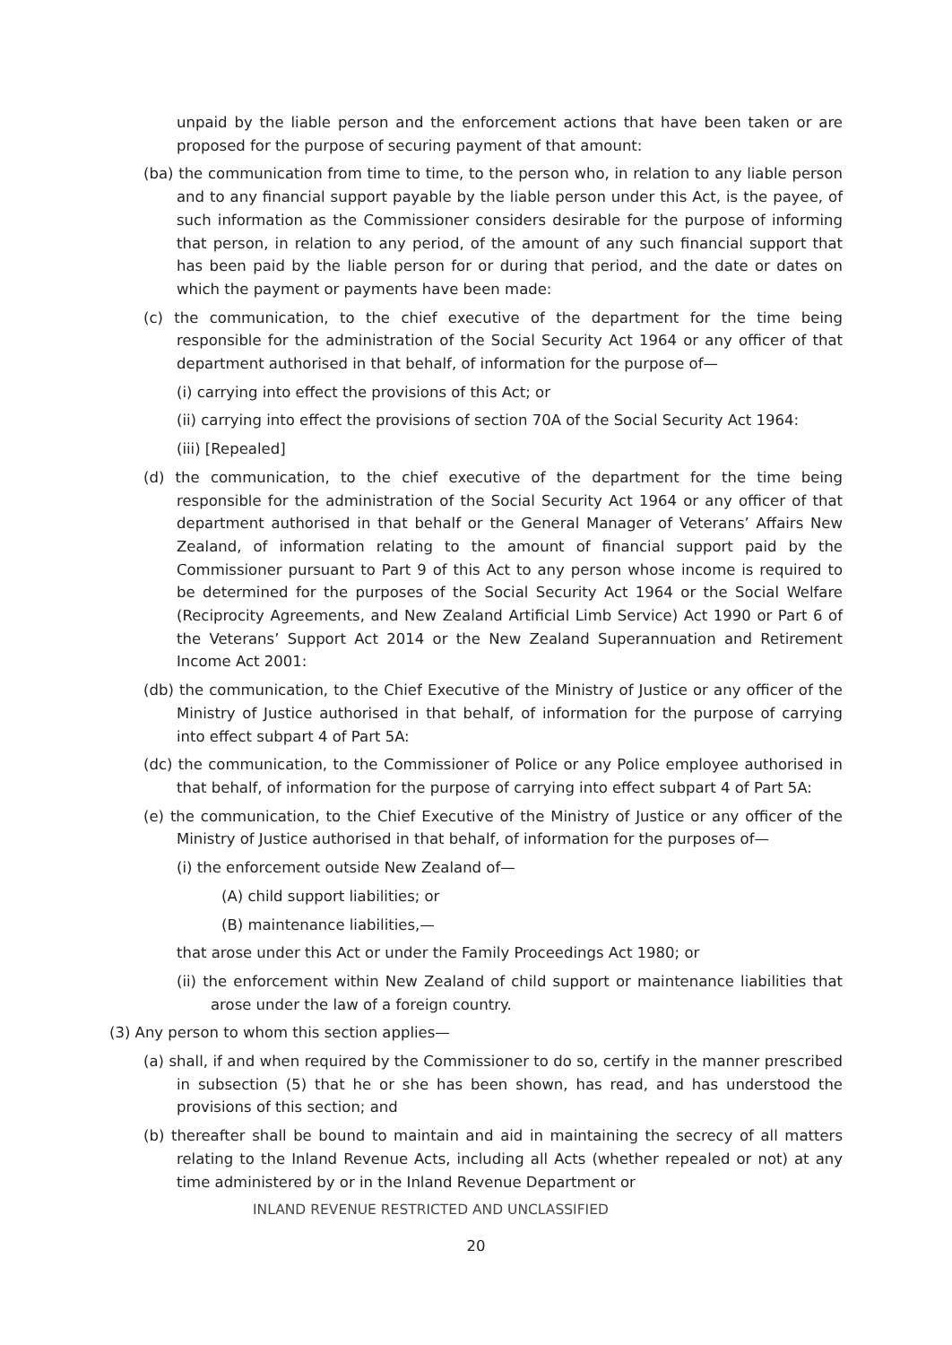unpaid by the liable person and the enforcement actions that have been taken or are proposed for the purpose of securing payment of that amount:
(ba) the communication from time to time, to the person who, in relation to any liable person and to any financial support payable by the liable person under this Act, is the payee, of such information as the Commissioner considers desirable for the purpose of informing that person, in relation to any period, of the amount of any such financial support that has been paid by the liable person for or during that period, and the date or dates on which the payment or payments have been made:
(c) the communication, to the chief executive of the department for the time being responsible for the administration of the Social Security Act 1964 or any officer of that department authorised in that behalf, of information for the purpose of—
(i) carrying into effect the provisions of this Act; or
(ii) carrying into effect the provisions of section 70A of the Social Security Act 1964:
(iii) [Repealed]
(d) the communication, to the chief executive of the department for the time being responsible for the administration of the Social Security Act 1964 or any officer of that department authorised in that behalf or the General Manager of Veterans’ Affairs New Zealand, of information relating to the amount of financial support paid by the Commissioner pursuant to Part 9 of this Act to any person whose income is required to be determined for the purposes of the Social Security Act 1964 or the Social Welfare (Reciprocity Agreements, and New Zealand Artificial Limb Service) Act 1990 or Part 6 of the Veterans’ Support Act 2014 or the New Zealand Superannuation and Retirement Income Act 2001:
(db) the communication, to the Chief Executive of the Ministry of Justice or any officer of the Ministry of Justice authorised in that behalf, of information for the purpose of carrying into effect subpart 4 of Part 5A:
(dc) the communication, to the Commissioner of Police or any Police employee authorised in that behalf, of information for the purpose of carrying into effect subpart 4 of Part 5A:
(e) the communication, to the Chief Executive of the Ministry of Justice or any officer of the Ministry of Justice authorised in that behalf, of information for the purposes of—
(i) the enforcement outside New Zealand of—
(A) child support liabilities; or
(B) maintenance liabilities,—
that arose under this Act or under the Family Proceedings Act 1980; or
(ii) the enforcement within New Zealand of child support or maintenance liabilities that arose under the law of a foreign country.
(3) Any person to whom this section applies—
(a) shall, if and when required by the Commissioner to do so, certify in the manner prescribed in subsection (5) that he or she has been shown, has read, and has understood the provisions of this section; and
(b) thereafter shall be bound to maintain and aid in maintaining the secrecy of all matters relating to the Inland Revenue Acts, including all Acts (whether repealed or not) at any time administered by or in the Inland Revenue Department or
INLAND REVENUE RESTRICTED AND UNCLASSIFIED
20